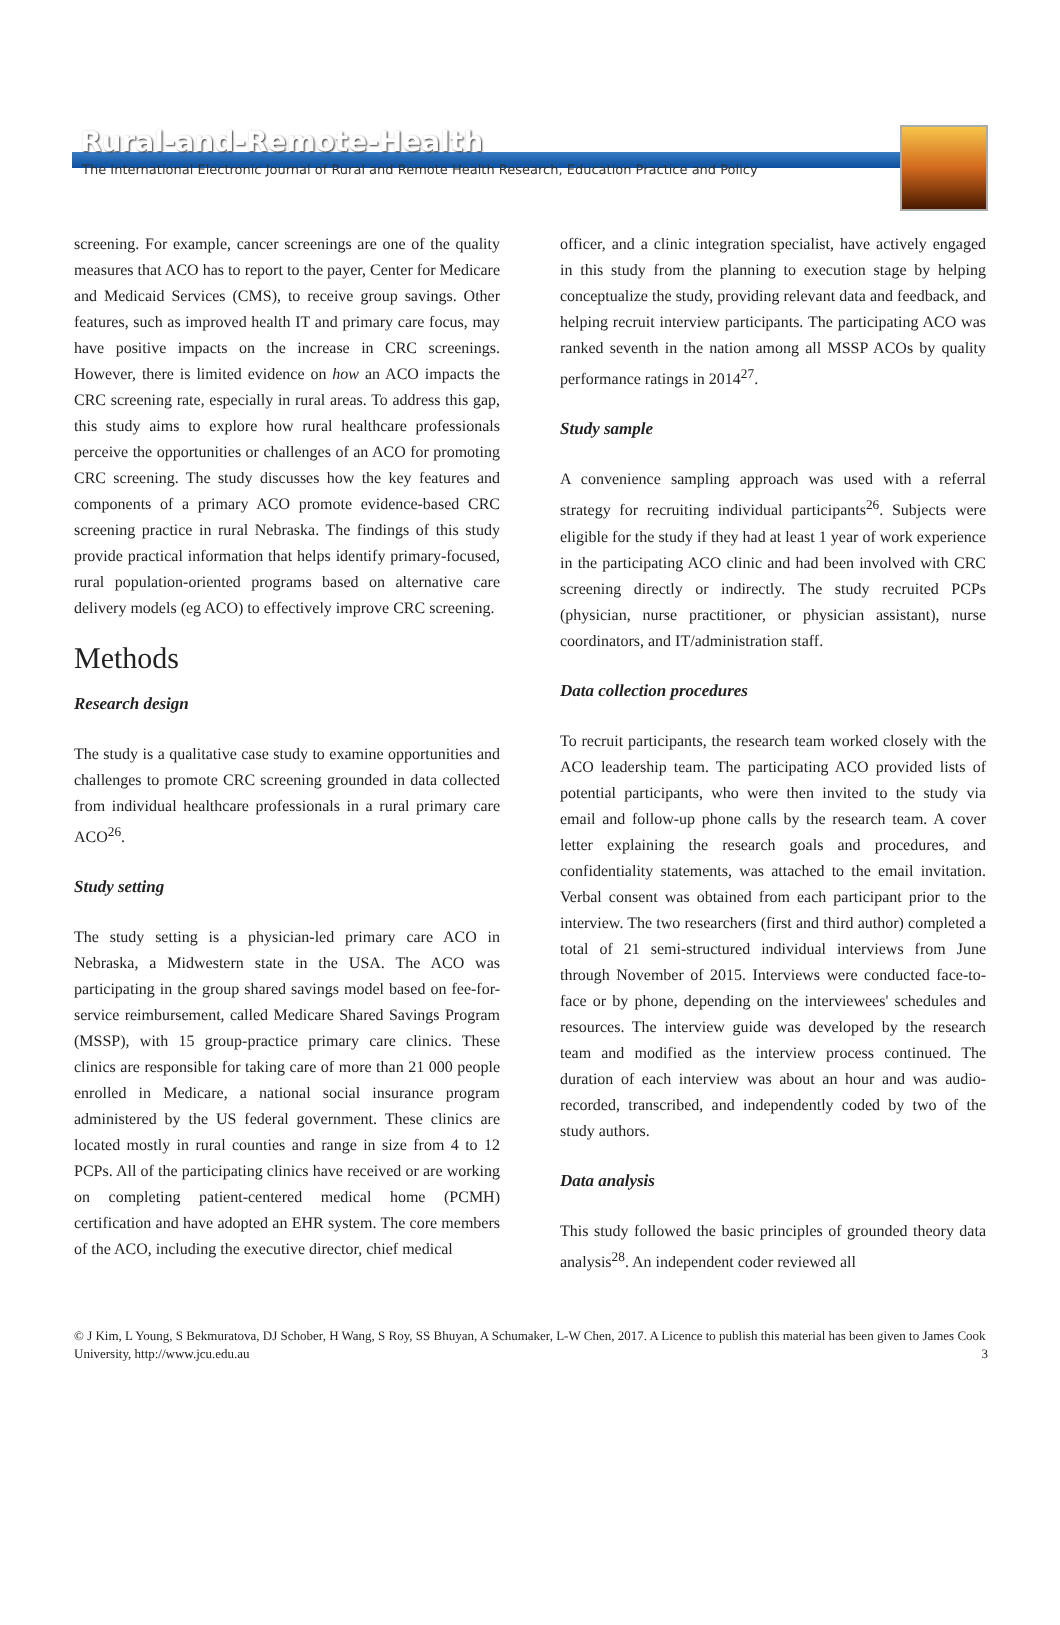Rural-and-Remote-Health
The International Electronic Journal of Rural and Remote Health Research, Education Practice and Policy
screening. For example, cancer screenings are one of the quality measures that ACO has to report to the payer, Center for Medicare and Medicaid Services (CMS), to receive group savings. Other features, such as improved health IT and primary care focus, may have positive impacts on the increase in CRC screenings. However, there is limited evidence on how an ACO impacts the CRC screening rate, especially in rural areas. To address this gap, this study aims to explore how rural healthcare professionals perceive the opportunities or challenges of an ACO for promoting CRC screening. The study discusses how the key features and components of a primary ACO promote evidence-based CRC screening practice in rural Nebraska. The findings of this study provide practical information that helps identify primary-focused, rural population-oriented programs based on alternative care delivery models (eg ACO) to effectively improve CRC screening.
Methods
Research design
The study is a qualitative case study to examine opportunities and challenges to promote CRC screening grounded in data collected from individual healthcare professionals in a rural primary care ACO<sup>26</sup>.
Study setting
The study setting is a physician-led primary care ACO in Nebraska, a Midwestern state in the USA. The ACO was participating in the group shared savings model based on fee-for-service reimbursement, called Medicare Shared Savings Program (MSSP), with 15 group-practice primary care clinics. These clinics are responsible for taking care of more than 21 000 people enrolled in Medicare, a national social insurance program administered by the US federal government. These clinics are located mostly in rural counties and range in size from 4 to 12 PCPs. All of the participating clinics have received or are working on completing patient-centered medical home (PCMH) certification and have adopted an EHR system. The core members of the ACO, including the executive director, chief medical
officer, and a clinic integration specialist, have actively engaged in this study from the planning to execution stage by helping conceptualize the study, providing relevant data and feedback, and helping recruit interview participants. The participating ACO was ranked seventh in the nation among all MSSP ACOs by quality performance ratings in 2014<sup>27</sup>.
Study sample
A convenience sampling approach was used with a referral strategy for recruiting individual participants<sup>26</sup>. Subjects were eligible for the study if they had at least 1 year of work experience in the participating ACO clinic and had been involved with CRC screening directly or indirectly. The study recruited PCPs (physician, nurse practitioner, or physician assistant), nurse coordinators, and IT/administration staff.
Data collection procedures
To recruit participants, the research team worked closely with the ACO leadership team. The participating ACO provided lists of potential participants, who were then invited to the study via email and follow-up phone calls by the research team. A cover letter explaining the research goals and procedures, and confidentiality statements, was attached to the email invitation. Verbal consent was obtained from each participant prior to the interview. The two researchers (first and third author) completed a total of 21 semi-structured individual interviews from June through November of 2015. Interviews were conducted face-to-face or by phone, depending on the interviewees' schedules and resources. The interview guide was developed by the research team and modified as the interview process continued. The duration of each interview was about an hour and was audio-recorded, transcribed, and independently coded by two of the study authors.
Data analysis
This study followed the basic principles of grounded theory data analysis<sup>28</sup>. An independent coder reviewed all
© J Kim, L Young, S Bekmuratova, DJ Schober, H Wang, S Roy, SS Bhuyan, A Schumaker, L-W Chen, 2017. A Licence to publish this material has been given to James Cook University, http://www.jcu.edu.au 3